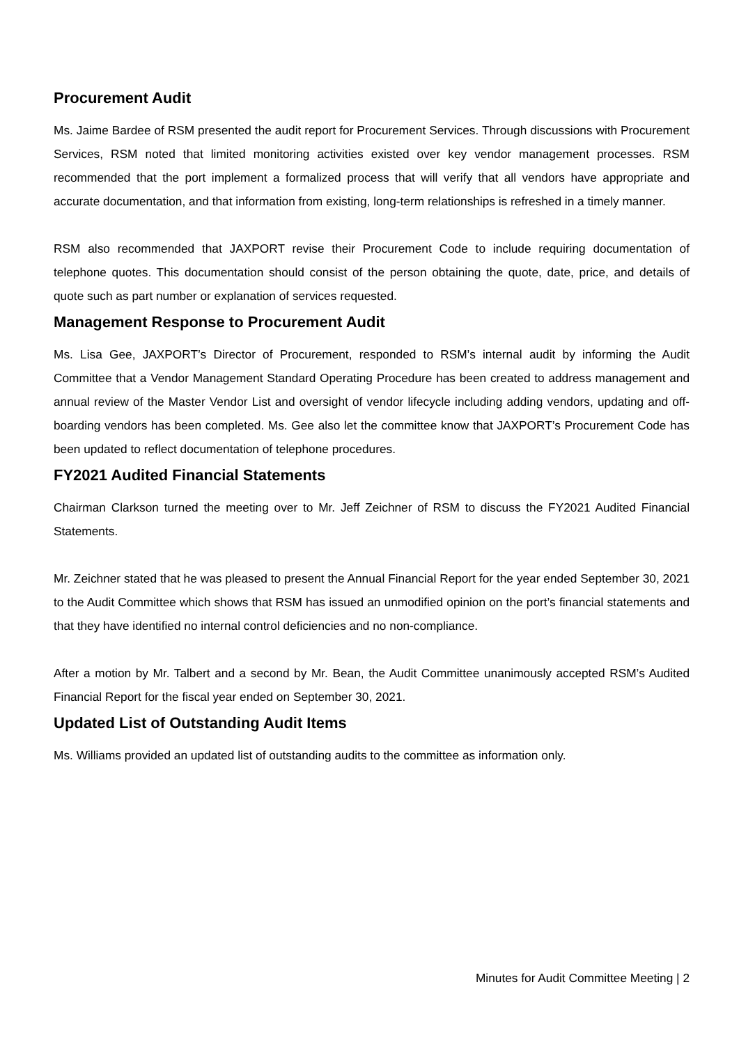Procurement Audit
Ms. Jaime Bardee of RSM presented the audit report for Procurement Services. Through discussions with Procurement Services, RSM noted that limited monitoring activities existed over key vendor management processes. RSM recommended that the port implement a formalized process that will verify that all vendors have appropriate and accurate documentation, and that information from existing, long-term relationships is refreshed in a timely manner.
RSM also recommended that JAXPORT revise their Procurement Code to include requiring documentation of telephone quotes. This documentation should consist of the person obtaining the quote, date, price, and details of quote such as part number or explanation of services requested.
Management Response to Procurement Audit
Ms. Lisa Gee, JAXPORT’s Director of Procurement, responded to RSM’s internal audit by informing the Audit Committee that a Vendor Management Standard Operating Procedure has been created to address management and annual review of the Master Vendor List and oversight of vendor lifecycle including adding vendors, updating and off-boarding vendors has been completed. Ms. Gee also let the committee know that JAXPORT’s Procurement Code has been updated to reflect documentation of telephone procedures.
FY2021 Audited Financial Statements
Chairman Clarkson turned the meeting over to Mr. Jeff Zeichner of RSM to discuss the FY2021 Audited Financial Statements.
Mr. Zeichner stated that he was pleased to present the Annual Financial Report for the year ended September 30, 2021 to the Audit Committee which shows that RSM has issued an unmodified opinion on the port’s financial statements and that they have identified no internal control deficiencies and no non-compliance.
After a motion by Mr. Talbert and a second by Mr. Bean, the Audit Committee unanimously accepted RSM’s Audited Financial Report for the fiscal year ended on September 30, 2021.
Updated List of Outstanding Audit Items
Ms. Williams provided an updated list of outstanding audits to the committee as information only.
Minutes for Audit Committee Meeting | 2